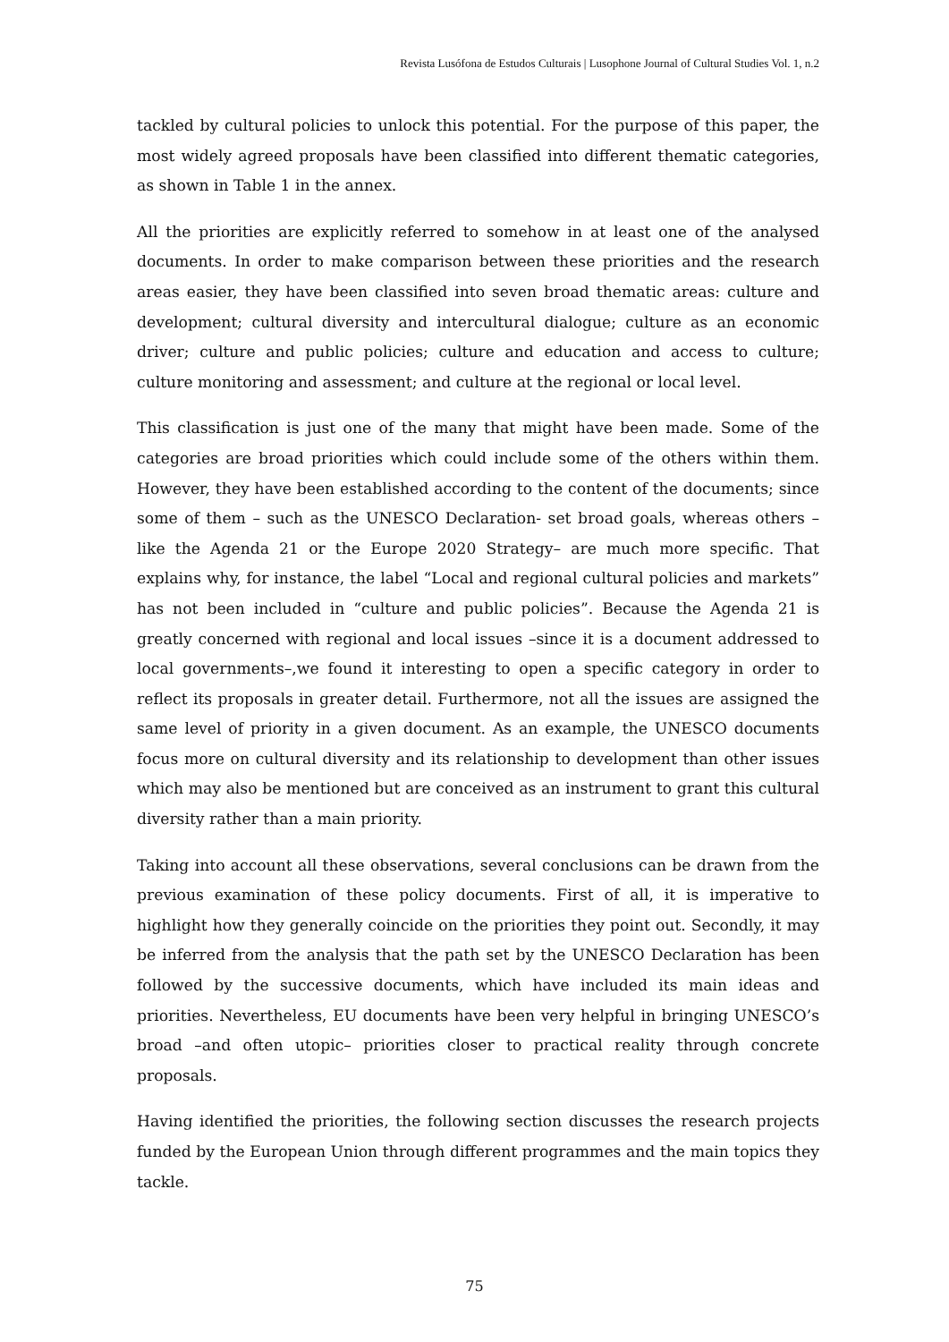Revista Lusófona de Estudos Culturais | Lusophone Journal of Cultural Studies Vol. 1, n.2
tackled by cultural policies to unlock this potential. For the purpose of this paper, the most widely agreed proposals have been classified into different thematic categories, as shown in Table 1 in the annex.
All the priorities are explicitly referred to somehow in at least one of the analysed documents. In order to make comparison between these priorities and the research areas easier, they have been classified into seven broad thematic areas: culture and development; cultural diversity and intercultural dialogue; culture as an economic driver; culture and public policies; culture and education and access to culture; culture monitoring and assessment; and culture at the regional or local level.
This classification is just one of the many that might have been made. Some of the categories are broad priorities which could include some of the others within them. However, they have been established according to the content of the documents; since some of them – such as the UNESCO Declaration- set broad goals, whereas others – like the Agenda 21 or the Europe 2020 Strategy– are much more specific. That explains why, for instance, the label “Local and regional cultural policies and markets” has not been included in “culture and public policies”. Because the Agenda 21 is greatly concerned with regional and local issues –since it is a document addressed to local governments–,we found it interesting to open a specific category in order to reflect its proposals in greater detail. Furthermore, not all the issues are assigned the same level of priority in a given document. As an example, the UNESCO documents focus more on cultural diversity and its relationship to development than other issues which may also be mentioned but are conceived as an instrument to grant this cultural diversity rather than a main priority.
Taking into account all these observations, several conclusions can be drawn from the previous examination of these policy documents. First of all, it is imperative to highlight how they generally coincide on the priorities they point out. Secondly, it may be inferred from the analysis that the path set by the UNESCO Declaration has been followed by the successive documents, which have included its main ideas and priorities. Nevertheless, EU documents have been very helpful in bringing UNESCO’s broad –and often utopic– priorities closer to practical reality through concrete proposals.
Having identified the priorities, the following section discusses the research projects funded by the European Union through different programmes and the main topics they tackle.
75